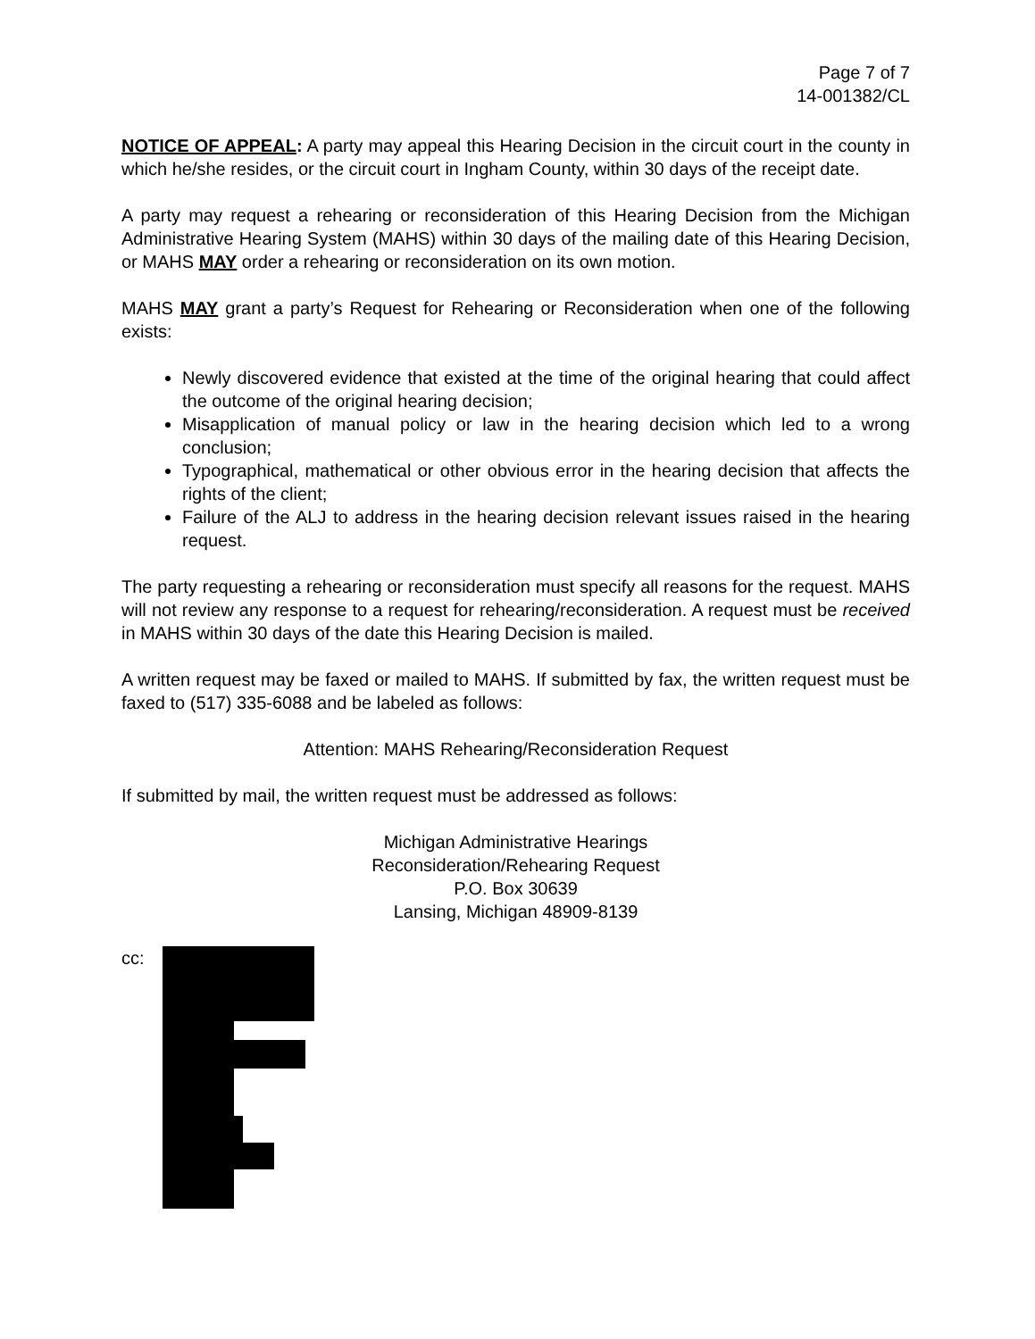Page 7 of 7
14-001382/CL
NOTICE OF APPEAL: A party may appeal this Hearing Decision in the circuit court in the county in which he/she resides, or the circuit court in Ingham County, within 30 days of the receipt date.
A party may request a rehearing or reconsideration of this Hearing Decision from the Michigan Administrative Hearing System (MAHS) within 30 days of the mailing date of this Hearing Decision, or MAHS MAY order a rehearing or reconsideration on its own motion.
MAHS MAY grant a party’s Request for Rehearing or Reconsideration when one of the following exists:
Newly discovered evidence that existed at the time of the original hearing that could affect the outcome of the original hearing decision;
Misapplication of manual policy or law in the hearing decision which led to a wrong conclusion;
Typographical, mathematical or other obvious error in the hearing decision that affects the rights of the client;
Failure of the ALJ to address in the hearing decision relevant issues raised in the hearing request.
The party requesting a rehearing or reconsideration must specify all reasons for the request. MAHS will not review any response to a request for rehearing/reconsideration. A request must be received in MAHS within 30 days of the date this Hearing Decision is mailed.
A written request may be faxed or mailed to MAHS. If submitted by fax, the written request must be faxed to (517) 335-6088 and be labeled as follows:
Attention: MAHS Rehearing/Reconsideration Request
If submitted by mail, the written request must be addressed as follows:
Michigan Administrative Hearings
Reconsideration/Rehearing Request
P.O. Box 30639
Lansing, Michigan 48909-8139
cc: